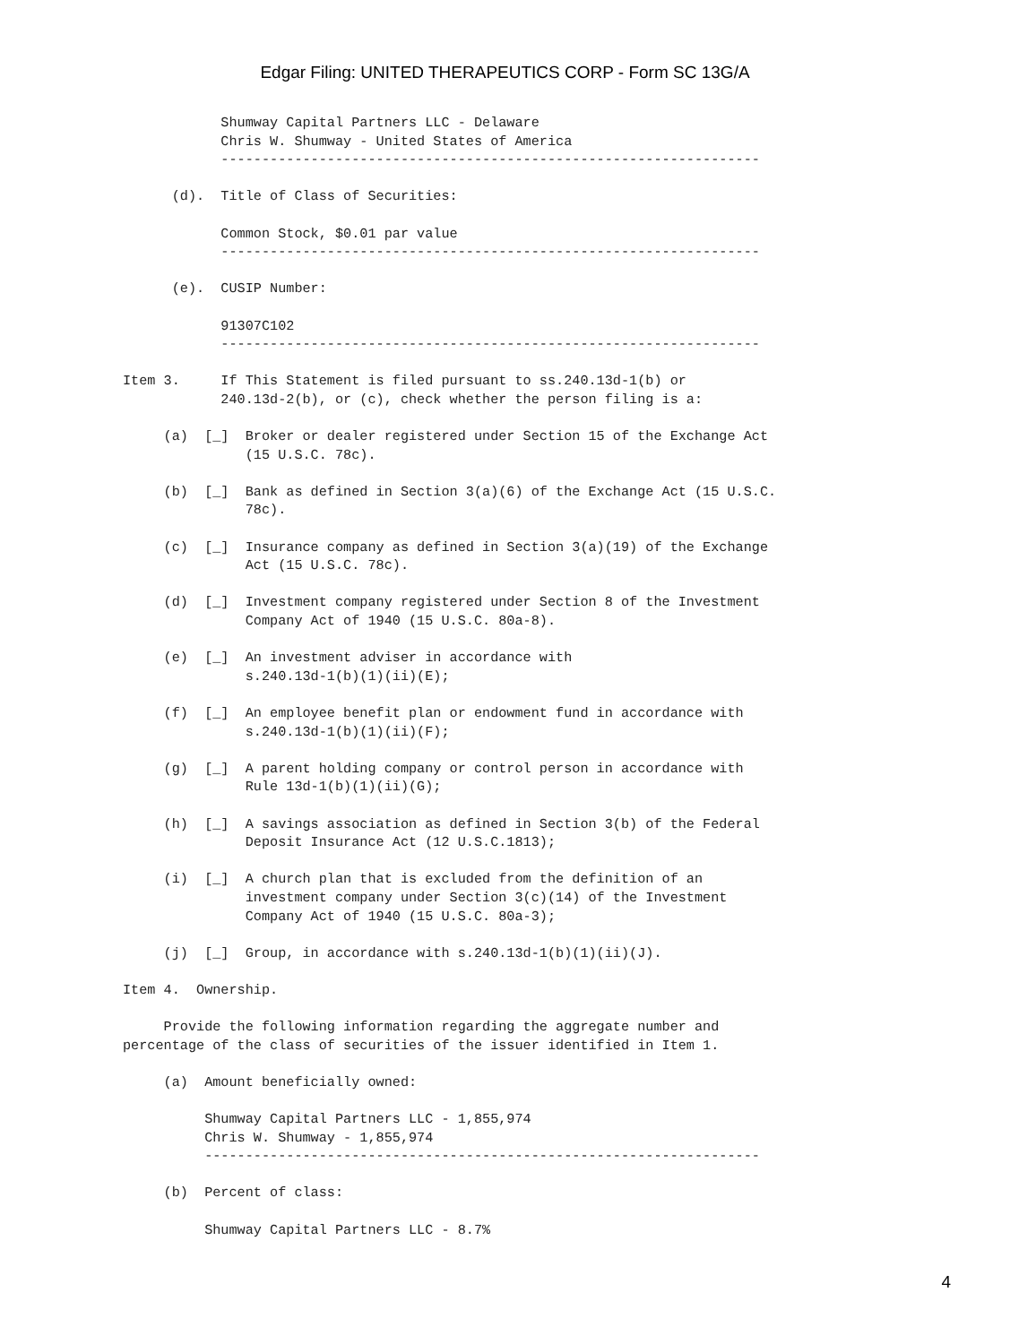Edgar Filing: UNITED THERAPEUTICS CORP - Form SC 13G/A
            Shumway Capital Partners LLC - Delaware
            Chris W. Shumway - United States of America
            ------------------------------------------------------------------

      (d).  Title of Class of Securities:

            Common Stock, $0.01 par value
            ------------------------------------------------------------------

      (e).  CUSIP Number:

            91307C102
            ------------------------------------------------------------------

Item 3.     If This Statement is filed pursuant to ss.240.13d-1(b) or
            240.13d-2(b), or (c), check whether the person filing is a:

     (a)  [_]  Broker or dealer registered under Section 15 of the Exchange Act
               (15 U.S.C. 78c).

     (b)  [_]  Bank as defined in Section 3(a)(6) of the Exchange Act (15 U.S.C.
               78c).

     (c)  [_]  Insurance company as defined in Section 3(a)(19) of the Exchange
               Act (15 U.S.C. 78c).

     (d)  [_]  Investment company registered under Section 8 of the Investment
               Company Act of 1940 (15 U.S.C. 80a-8).

     (e)  [_]  An investment adviser in accordance with
               s.240.13d-1(b)(1)(ii)(E);

     (f)  [_]  An employee benefit plan or endowment fund in accordance with
               s.240.13d-1(b)(1)(ii)(F);

     (g)  [_]  A parent holding company or control person in accordance with
               Rule 13d-1(b)(1)(ii)(G);

     (h)  [_]  A savings association as defined in Section 3(b) of the Federal
               Deposit Insurance Act (12 U.S.C.1813);

     (i)  [_]  A church plan that is excluded from the definition of an
               investment company under Section 3(c)(14) of the Investment
               Company Act of 1940 (15 U.S.C. 80a-3);

     (j)  [_]  Group, in accordance with s.240.13d-1(b)(1)(ii)(J).

Item 4.  Ownership.

     Provide the following information regarding the aggregate number and
percentage of the class of securities of the issuer identified in Item 1.

     (a)  Amount beneficially owned:

          Shumway Capital Partners LLC - 1,855,974
          Chris W. Shumway - 1,855,974
          --------------------------------------------------------------------

     (b)  Percent of class:

          Shumway Capital Partners LLC - 8.7%
4